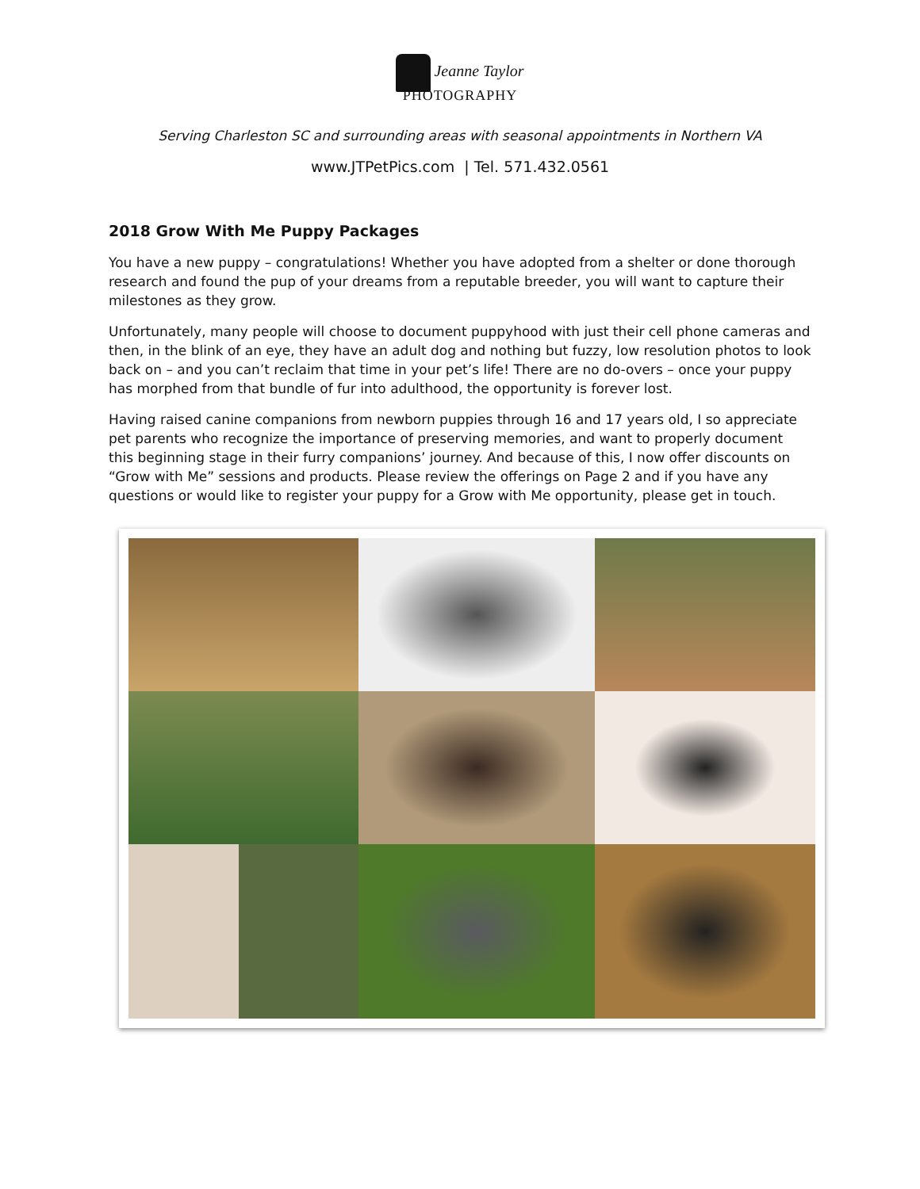Jeanne Taylor
PHOTOGRAPHY
Serving Charleston SC and surrounding areas with seasonal appointments in Northern VA
www.JTPetPics.com | Tel. 571.432.0561
2018 Grow With Me Puppy Packages
You have a new puppy – congratulations! Whether you have adopted from a shelter or done thorough research and found the pup of your dreams from a reputable breeder, you will want to capture their milestones as they grow.
Unfortunately, many people will choose to document puppyhood with just their cell phone cameras and then, in the blink of an eye, they have an adult dog and nothing but fuzzy, low resolution photos to look back on – and you can’t reclaim that time in your pet’s life! There are no do-overs – once your puppy has morphed from that bundle of fur into adulthood, the opportunity is forever lost.
Having raised canine companions from newborn puppies through 16 and 17 years old, I so appreciate pet parents who recognize the importance of preserving memories, and want to properly document this beginning stage in their furry companions’ journey. And because of this, I now offer discounts on “Grow with Me” sessions and products. Please review the offerings on Page 2 and if you have any questions or would like to register your puppy for a Grow with Me opportunity, please get in touch.